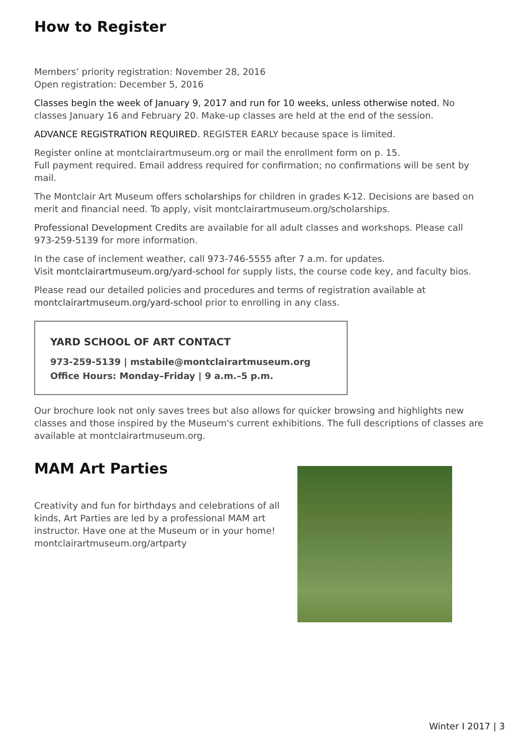How to Register
Members’ priority registration: November 28, 2016
Open registration: December 5, 2016
Classes begin the week of January 9, 2017 and run for 10 weeks, unless otherwise noted. No classes January 16 and February 20. Make-up classes are held at the end of the session.
ADVANCE REGISTRATION REQUIRED. REGISTER EARLY because space is limited.
Register online at montclairartmuseum.org or mail the enrollment form on p. 15.
Full payment required. Email address required for confirmation; no confirmations will be sent by mail.
The Montclair Art Museum offers scholarships for children in grades K-12. Decisions are based on merit and financial need. To apply, visit montclairartmuseum.org/scholarships.
Professional Development Credits are available for all adult classes and workshops. Please call 973-259-5139 for more information.
In the case of inclement weather, call 973-746-5555 after 7 a.m. for updates.
Visit montclairartmuseum.org/yard-school for supply lists, the course code key, and faculty bios.
Please read our detailed policies and procedures and terms of registration available at montclairartmuseum.org/yard-school prior to enrolling in any class.
YARD SCHOOL OF ART CONTACT
973-259-5139 | mstabile@montclairartmuseum.org
Office Hours: Monday–Friday | 9 a.m.–5 p.m.
Our brochure look not only saves trees but also allows for quicker browsing and highlights new classes and those inspired by the Museum's current exhibitions. The full descriptions of classes are available at montclairartmuseum.org.
MAM Art Parties
Creativity and fun for birthdays and celebrations of all kinds, Art Parties are led by a professional MAM art instructor. Have one at the Museum or in your home! montclairartmuseum.org/artparty
Winter I 2017 | 3